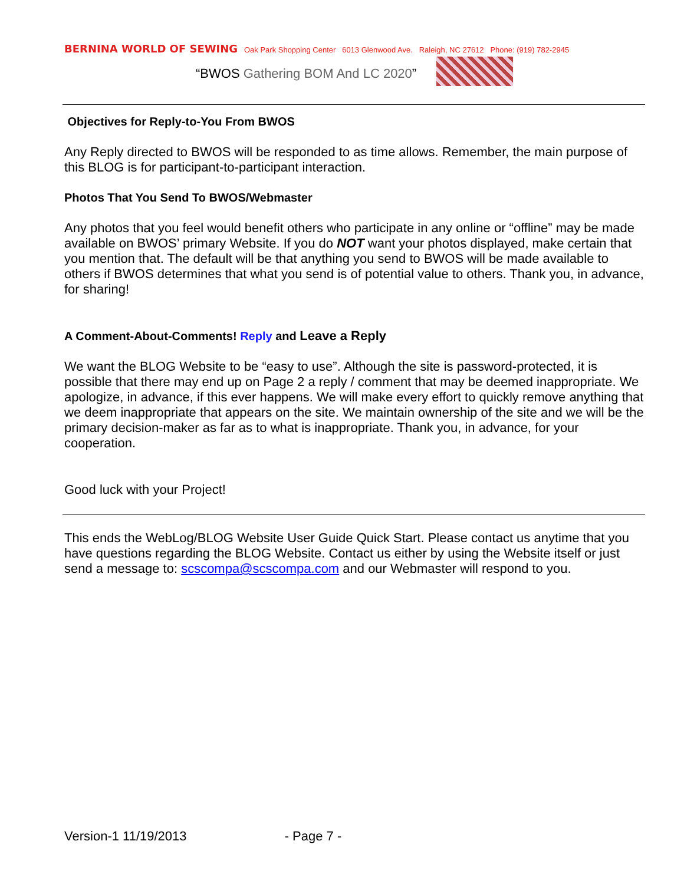BERNINA WORLD OF SEWING Oak Park Shopping Center 6013 Glenwood Ave. Raleigh, NC 27612 Phone: (919) 782-2945
“BWOS Gathering BOM And LC 2020”
Objectives for Reply-to-You From BWOS
Any Reply directed to BWOS will be responded to as time allows. Remember, the main purpose of this BLOG is for participant-to-participant interaction.
Photos That You Send To BWOS/Webmaster
Any photos that you feel would benefit others who participate in any online or “offline” may be made available on BWOS’ primary Website. If you do NOT want your photos displayed, make certain that you mention that. The default will be that anything you send to BWOS will be made available to others if BWOS determines that what you send is of potential value to others. Thank you, in advance, for sharing!
A Comment-About-Comments! Reply and Leave a Reply
We want the BLOG Website to be “easy to use”. Although the site is password-protected, it is possible that there may end up on Page 2 a reply / comment that may be deemed inappropriate. We apologize, in advance, if this ever happens. We will make every effort to quickly remove anything that we deem inappropriate that appears on the site. We maintain ownership of the site and we will be the primary decision-maker as far as to what is inappropriate. Thank you, in advance, for your cooperation.
Good luck with your Project!
This ends the WebLog/BLOG Website User Guide Quick Start. Please contact us anytime that you have questions regarding the BLOG Website. Contact us either by using the Website itself or just send a message to: scscompa@scscompa.com and our Webmaster will respond to you.
Version-1 11/19/2013 - Page 7 -